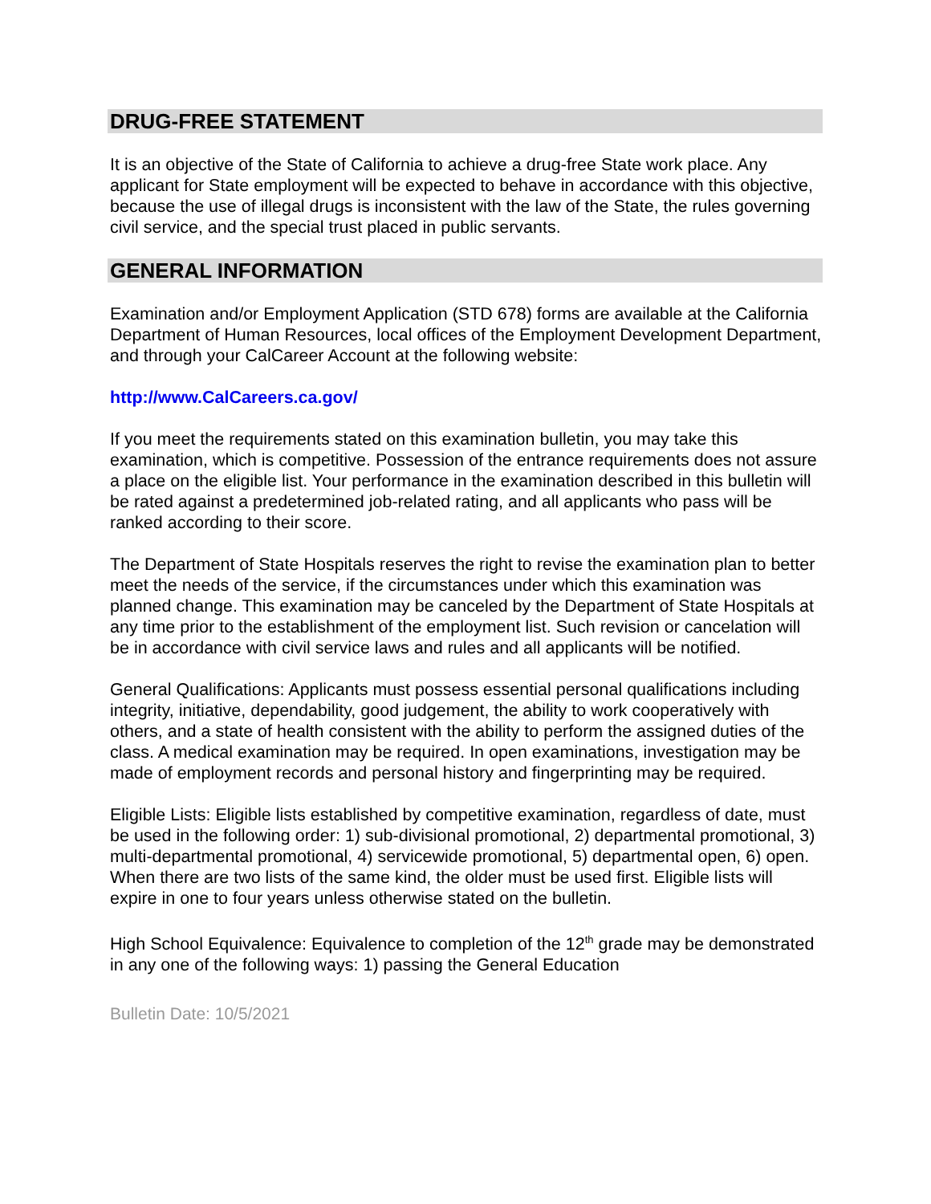DRUG-FREE STATEMENT
It is an objective of the State of California to achieve a drug-free State work place. Any applicant for State employment will be expected to behave in accordance with this objective, because the use of illegal drugs is inconsistent with the law of the State, the rules governing civil service, and the special trust placed in public servants.
GENERAL INFORMATION
Examination and/or Employment Application (STD 678) forms are available at the California Department of Human Resources, local offices of the Employment Development Department, and through your CalCareer Account at the following website:
http://www.CalCareers.ca.gov/
If you meet the requirements stated on this examination bulletin, you may take this examination, which is competitive. Possession of the entrance requirements does not assure a place on the eligible list. Your performance in the examination described in this bulletin will be rated against a predetermined job-related rating, and all applicants who pass will be ranked according to their score.
The Department of State Hospitals reserves the right to revise the examination plan to better meet the needs of the service, if the circumstances under which this examination was planned change. This examination may be canceled by the Department of State Hospitals at any time prior to the establishment of the employment list. Such revision or cancelation will be in accordance with civil service laws and rules and all applicants will be notified.
General Qualifications: Applicants must possess essential personal qualifications including integrity, initiative, dependability, good judgement, the ability to work cooperatively with others, and a state of health consistent with the ability to perform the assigned duties of the class. A medical examination may be required. In open examinations, investigation may be made of employment records and personal history and fingerprinting may be required.
Eligible Lists: Eligible lists established by competitive examination, regardless of date, must be used in the following order: 1) sub-divisional promotional, 2) departmental promotional, 3) multi-departmental promotional, 4) servicewide promotional, 5) departmental open, 6) open. When there are two lists of the same kind, the older must be used first. Eligible lists will expire in one to four years unless otherwise stated on the bulletin.
High School Equivalence: Equivalence to completion of the 12<sup>th</sup> grade may be demonstrated in any one of the following ways: 1) passing the General Education
Bulletin Date: 10/5/2021